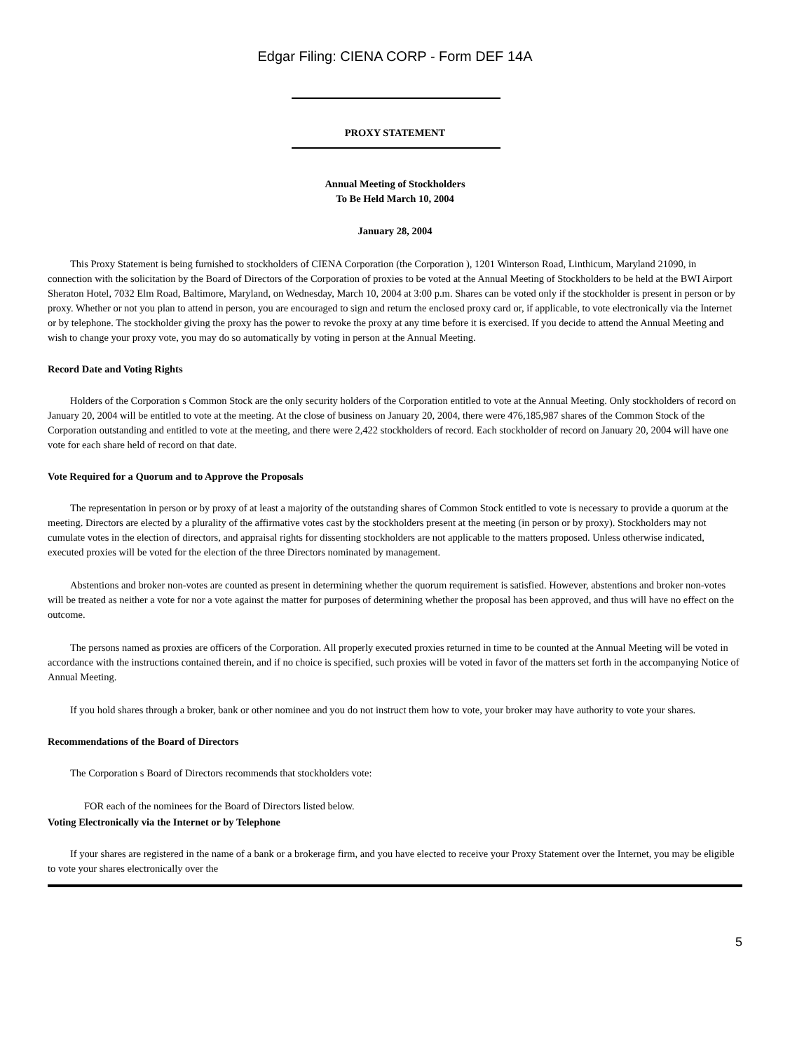Edgar Filing: CIENA CORP - Form DEF 14A
PROXY STATEMENT
Annual Meeting of Stockholders
To Be Held March 10, 2004
January 28, 2004
This Proxy Statement is being furnished to stockholders of CIENA Corporation (the Corporation ), 1201 Winterson Road, Linthicum, Maryland 21090, in connection with the solicitation by the Board of Directors of the Corporation of proxies to be voted at the Annual Meeting of Stockholders to be held at the BWI Airport Sheraton Hotel, 7032 Elm Road, Baltimore, Maryland, on Wednesday, March 10, 2004 at 3:00 p.m. Shares can be voted only if the stockholder is present in person or by proxy. Whether or not you plan to attend in person, you are encouraged to sign and return the enclosed proxy card or, if applicable, to vote electronically via the Internet or by telephone. The stockholder giving the proxy has the power to revoke the proxy at any time before it is exercised. If you decide to attend the Annual Meeting and wish to change your proxy vote, you may do so automatically by voting in person at the Annual Meeting.
Record Date and Voting Rights
Holders of the Corporation s Common Stock are the only security holders of the Corporation entitled to vote at the Annual Meeting. Only stockholders of record on January 20, 2004 will be entitled to vote at the meeting. At the close of business on January 20, 2004, there were 476,185,987 shares of the Common Stock of the Corporation outstanding and entitled to vote at the meeting, and there were 2,422 stockholders of record. Each stockholder of record on January 20, 2004 will have one vote for each share held of record on that date.
Vote Required for a Quorum and to Approve the Proposals
The representation in person or by proxy of at least a majority of the outstanding shares of Common Stock entitled to vote is necessary to provide a quorum at the meeting. Directors are elected by a plurality of the affirmative votes cast by the stockholders present at the meeting (in person or by proxy). Stockholders may not cumulate votes in the election of directors, and appraisal rights for dissenting stockholders are not applicable to the matters proposed. Unless otherwise indicated, executed proxies will be voted for the election of the three Directors nominated by management.
Abstentions and broker non-votes are counted as present in determining whether the quorum requirement is satisfied. However, abstentions and broker non-votes will be treated as neither a vote for nor a vote against the matter for purposes of determining whether the proposal has been approved, and thus will have no effect on the outcome.
The persons named as proxies are officers of the Corporation. All properly executed proxies returned in time to be counted at the Annual Meeting will be voted in accordance with the instructions contained therein, and if no choice is specified, such proxies will be voted in favor of the matters set forth in the accompanying Notice of Annual Meeting.
If you hold shares through a broker, bank or other nominee and you do not instruct them how to vote, your broker may have authority to vote your shares.
Recommendations of the Board of Directors
The Corporation s Board of Directors recommends that stockholders vote:
FOR each of the nominees for the Board of Directors listed below.
Voting Electronically via the Internet or by Telephone
If your shares are registered in the name of a bank or a brokerage firm, and you have elected to receive your Proxy Statement over the Internet, you may be eligible to vote your shares electronically over the
5